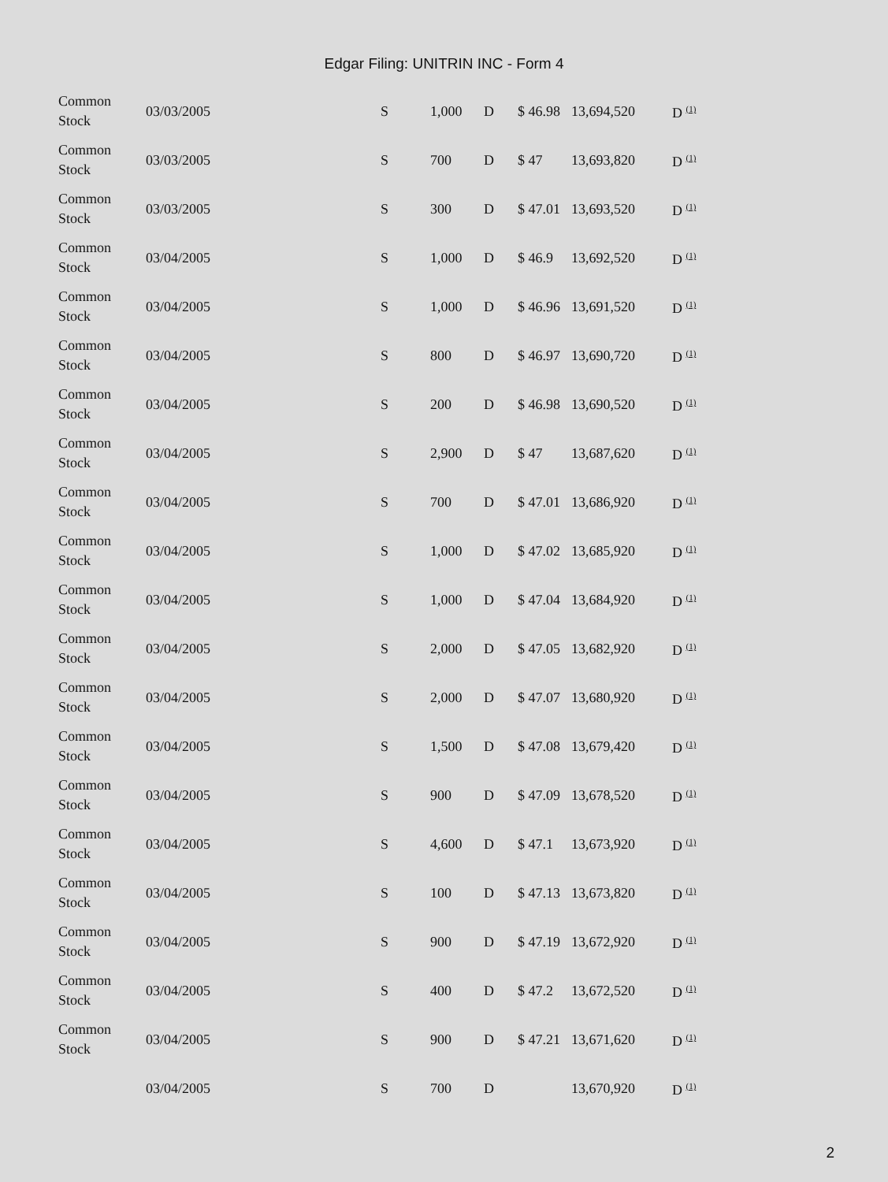Edgar Filing: UNITRIN INC - Form 4
| Common Stock | 03/03/2005 | S | 1,000 | D | $ 46.98 | 13,694,520 | D <sup>(1)</sup> |
| Common Stock | 03/03/2005 | S | 700 | D | $ 47 | 13,693,820 | D <sup>(1)</sup> |
| Common Stock | 03/03/2005 | S | 300 | D | $ 47.01 | 13,693,520 | D <sup>(1)</sup> |
| Common Stock | 03/04/2005 | S | 1,000 | D | $ 46.9 | 13,692,520 | D <sup>(1)</sup> |
| Common Stock | 03/04/2005 | S | 1,000 | D | $ 46.96 | 13,691,520 | D <sup>(1)</sup> |
| Common Stock | 03/04/2005 | S | 800 | D | $ 46.97 | 13,690,720 | D <sup>(1)</sup> |
| Common Stock | 03/04/2005 | S | 200 | D | $ 46.98 | 13,690,520 | D <sup>(1)</sup> |
| Common Stock | 03/04/2005 | S | 2,900 | D | $ 47 | 13,687,620 | D <sup>(1)</sup> |
| Common Stock | 03/04/2005 | S | 700 | D | $ 47.01 | 13,686,920 | D <sup>(1)</sup> |
| Common Stock | 03/04/2005 | S | 1,000 | D | $ 47.02 | 13,685,920 | D <sup>(1)</sup> |
| Common Stock | 03/04/2005 | S | 1,000 | D | $ 47.04 | 13,684,920 | D <sup>(1)</sup> |
| Common Stock | 03/04/2005 | S | 2,000 | D | $ 47.05 | 13,682,920 | D <sup>(1)</sup> |
| Common Stock | 03/04/2005 | S | 2,000 | D | $ 47.07 | 13,680,920 | D <sup>(1)</sup> |
| Common Stock | 03/04/2005 | S | 1,500 | D | $ 47.08 | 13,679,420 | D <sup>(1)</sup> |
| Common Stock | 03/04/2005 | S | 900 | D | $ 47.09 | 13,678,520 | D <sup>(1)</sup> |
| Common Stock | 03/04/2005 | S | 4,600 | D | $ 47.1 | 13,673,920 | D <sup>(1)</sup> |
| Common Stock | 03/04/2005 | S | 100 | D | $ 47.13 | 13,673,820 | D <sup>(1)</sup> |
| Common Stock | 03/04/2005 | S | 900 | D | $ 47.19 | 13,672,920 | D <sup>(1)</sup> |
| Common Stock | 03/04/2005 | S | 400 | D | $ 47.2 | 13,672,520 | D <sup>(1)</sup> |
| Common Stock | 03/04/2005 | S | 900 | D | $ 47.21 | 13,671,620 | D <sup>(1)</sup> |
| | 03/04/2005 | S | 700 | D | | 13,670,920 | D <sup>(1)</sup> |
2